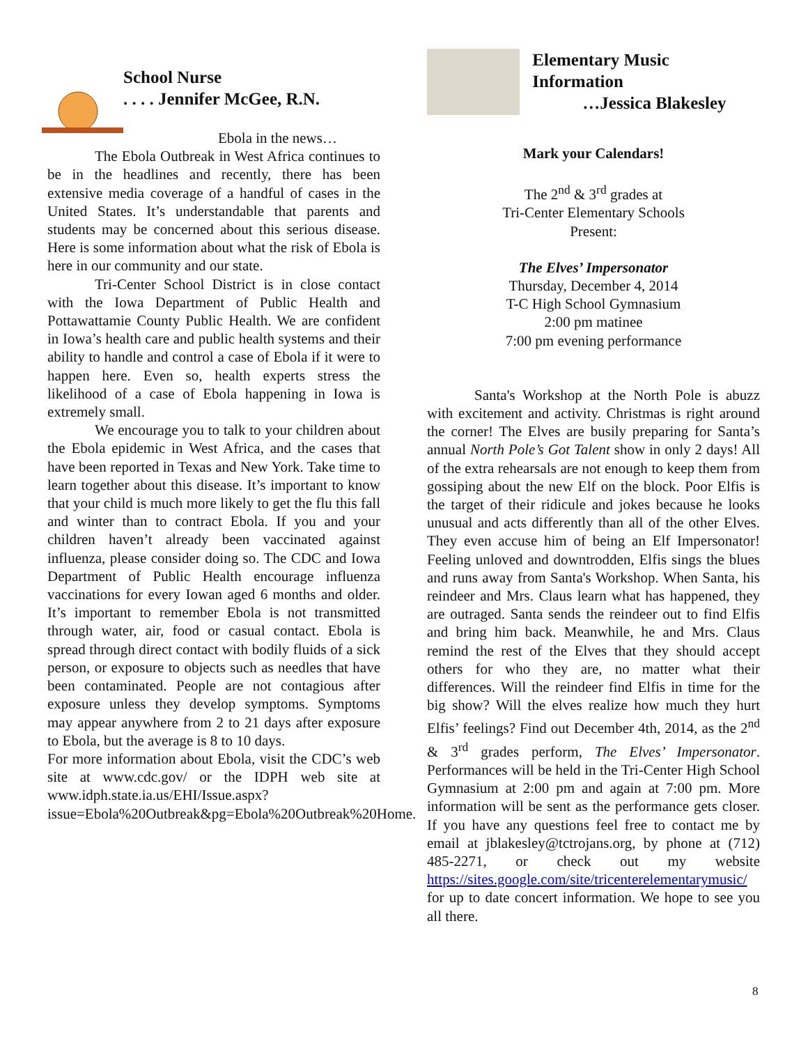School Nurse
. . . . Jennifer McGee, R.N.
Ebola in the news…
The Ebola Outbreak in West Africa continues to be in the headlines and recently, there has been extensive media coverage of a handful of cases in the United States. It’s understandable that parents and students may be concerned about this serious disease. Here is some information about what the risk of Ebola is here in our community and our state.
Tri-Center School District is in close contact with the Iowa Department of Public Health and Pottawattamie County Public Health. We are confident in Iowa’s health care and public health systems and their ability to handle and control a case of Ebola if it were to happen here. Even so, health experts stress the likelihood of a case of Ebola happening in Iowa is extremely small.
We encourage you to talk to your children about the Ebola epidemic in West Africa, and the cases that have been reported in Texas and New York. Take time to learn together about this disease. It’s important to know that your child is much more likely to get the flu this fall and winter than to contract Ebola. If you and your children haven’t already been vaccinated against influenza, please consider doing so. The CDC and Iowa Department of Public Health encourage influenza vaccinations for every Iowan aged 6 months and older. It’s important to remember Ebola is not transmitted through water, air, food or casual contact. Ebola is spread through direct contact with bodily fluids of a sick person, or exposure to objects such as needles that have been contaminated. People are not contagious after exposure unless they develop symptoms. Symptoms may appear anywhere from 2 to 21 days after exposure to Ebola, but the average is 8 to 10 days.
For more information about Ebola, visit the CDC’s web site at www.cdc.gov/ or the IDPH web site at www.idph.state.ia.us/EHI/Issue.aspx?issue=Ebola%20Outbreak&pg=Ebola%20Outbreak%20Home.
Elementary Music Information
…Jessica Blakesley
Mark your Calendars!
The 2<sup>nd</sup> & 3<sup>rd</sup> grades at
Tri-Center Elementary Schools
Present:
The Elves’ Impersonator
Thursday, December 4, 2014
T-C High School Gymnasium
2:00 pm matinee
7:00 pm evening performance
Santa's Workshop at the North Pole is abuzz with excitement and activity. Christmas is right around the corner! The Elves are busily preparing for Santa’s annual North Pole’s Got Talent show in only 2 days! All of the extra rehearsals are not enough to keep them from gossiping about the new Elf on the block. Poor Elfis is the target of their ridicule and jokes because he looks unusual and acts differently than all of the other Elves. They even accuse him of being an Elf Impersonator! Feeling unloved and downtrodden, Elfis sings the blues and runs away from Santa's Workshop. When Santa, his reindeer and Mrs. Claus learn what has happened, they are outraged. Santa sends the reindeer out to find Elfis and bring him back. Meanwhile, he and Mrs. Claus remind the rest of the Elves that they should accept others for who they are, no matter what their differences. Will the reindeer find Elfis in time for the big show? Will the elves realize how much they hurt Elfis’ feelings? Find out December 4th, 2014, as the 2<sup>nd</sup> & 3<sup>rd</sup> grades perform, The Elves’ Impersonator. Performances will be held in the Tri-Center High School Gymnasium at 2:00 pm and again at 7:00 pm. More information will be sent as the performance gets closer. If you have any questions feel free to contact me by email at jblakesley@tctrojans.org, by phone at (712) 485-2271, or check out my website https://sites.google.com/site/tricenterelementarymusic/ for up to date concert information. We hope to see you all there.
8